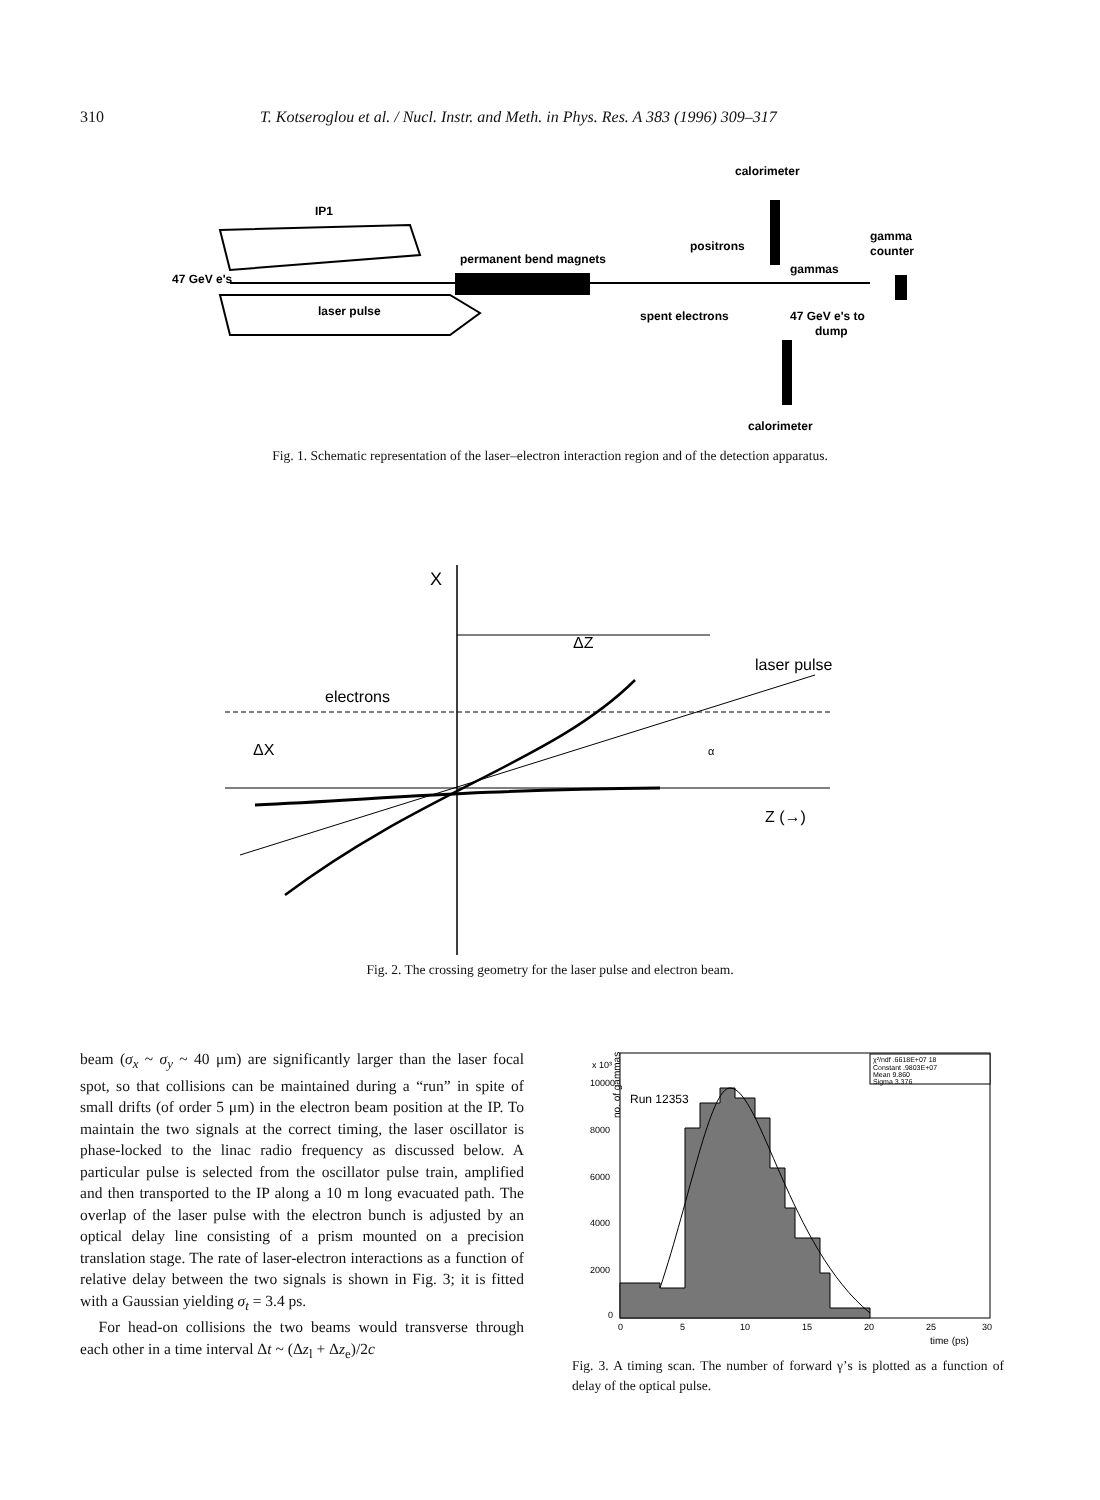310 T. Kotseroglou et al. / Nucl. Instr. and Meth. in Phys. Res. A 383 (1996) 309–317
calorimeter
IP1
47 GeV e's
permanent bend magnets
laser pulse
positrons
gammas
gamma
counter
spent electrons
47 GeV e's to
dump
calorimeter
Fig. 1. Schematic representation of the laser–electron interaction region and of the detection apparatus.
X
ΔZ
laser pulse
electrons
ΔX
α
Z (→)
Fig. 2. The crossing geometry for the laser pulse and electron beam.
beam (σ<sub>x</sub> ~ σ<sub>y</sub> ~ 40 μm) are significantly larger than the laser focal spot, so that collisions can be maintained during a “run” in spite of small drifts (of order 5 μm) in the electron beam position at the IP. To maintain the two signals at the correct timing, the laser oscillator is phase-locked to the linac radio frequency as discussed below. A particular pulse is selected from the oscillator pulse train, amplified and then transported to the IP along a 10 m long evacuated path. The overlap of the laser pulse with the electron bunch is adjusted by an optical delay line consisting of a prism mounted on a precision translation stage. The rate of laser-electron interactions as a function of relative delay between the two signals is shown in Fig. 3; it is fitted with a Gaussian yielding σ<sub>t</sub> = 3.4 ps.
For head-on collisions the two beams would transverse through each other in a time interval Δt ~ (Δz<sub>l</sub> + Δz<sub>e</sub>)/2c
no. of gammas
x 10³
10000
8000
6000
4000
2000
0
Run 12353
χ²/ndf .6618E+07 18
Constant .9803E+07
Mean 9.860
Sigma 3.376
0
5
10
15
20
25
30
time (ps)
Fig. 3. A timing scan. The number of forward γ’s is plotted as a function of delay of the optical pulse.